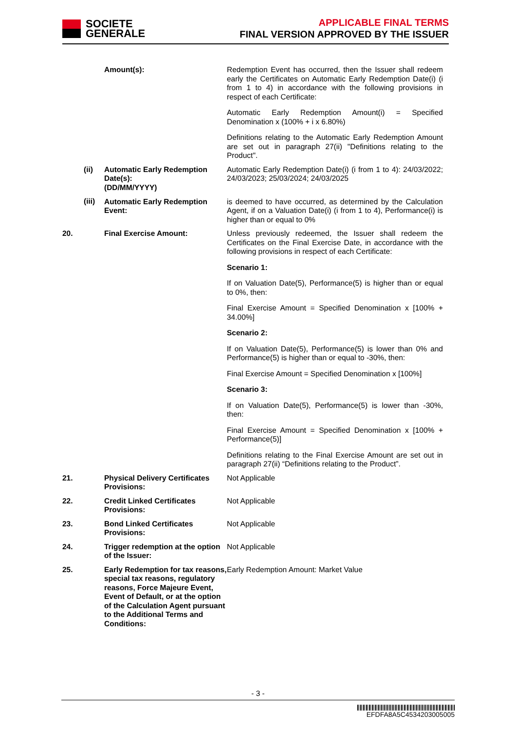SOCIETE
GENERALE
APPLICABLE FINAL TERMS
FINAL VERSION APPROVED BY THE ISSUER
Amount(s): Redemption Event has occurred, then the Issuer shall redeem early the Certificates on Automatic Early Redemption Date(i) (i from 1 to 4) in accordance with the following provisions in respect of each Certificate:
Automatic Early Redemption Amount(i) = Specified Denomination x (100% + i x 6.80%)
Definitions relating to the Automatic Early Redemption Amount are set out in paragraph 27(ii) "Definitions relating to the Product".
(ii)
Automatic Early Redemption Date(s):
(DD/MM/YYYY)
Automatic Early Redemption Date(i) (i from 1 to 4): 24/03/2022; 24/03/2023; 25/03/2024; 24/03/2025
(iii)
Automatic Early Redemption Event:
is deemed to have occurred, as determined by the Calculation Agent, if on a Valuation Date(i) (i from 1 to 4), Performance(i) is higher than or equal to 0%
20.
Final Exercise Amount: Unless previously redeemed, the Issuer shall redeem the Certificates on the Final Exercise Date, in accordance with the following provisions in respect of each Certificate:
Scenario 1:
If on Valuation Date(5), Performance(5) is higher than or equal to 0%, then:
Final Exercise Amount = Specified Denomination x [100% + 34.00%]
Scenario 2:
If on Valuation Date(5), Performance(5) is lower than 0% and Performance(5) is higher than or equal to -30%, then:
Final Exercise Amount = Specified Denomination x [100%]
Scenario 3:
If on Valuation Date(5), Performance(5) is lower than -30%, then:
Final Exercise Amount = Specified Denomination x [100% + Performance(5)]
Definitions relating to the Final Exercise Amount are set out in paragraph 27(ii) “Definitions relating to the Product”.
21.
Physical Delivery Certificates Provisions:
Not Applicable
22.
Credit Linked Certificates Provisions:
Not Applicable
23.
Bond Linked Certificates Provisions:
Not Applicable
24.
Trigger redemption at the option of the Issuer:
Not Applicable
25.
Early Redemption for tax reasons, special tax reasons, regulatory reasons, Force Majeure Event, Event of Default, or at the option of the Calculation Agent pursuant to the Additional Terms and Conditions:
Early Redemption Amount: Market Value
- 3 -
EFDFA8A5C4534203005005